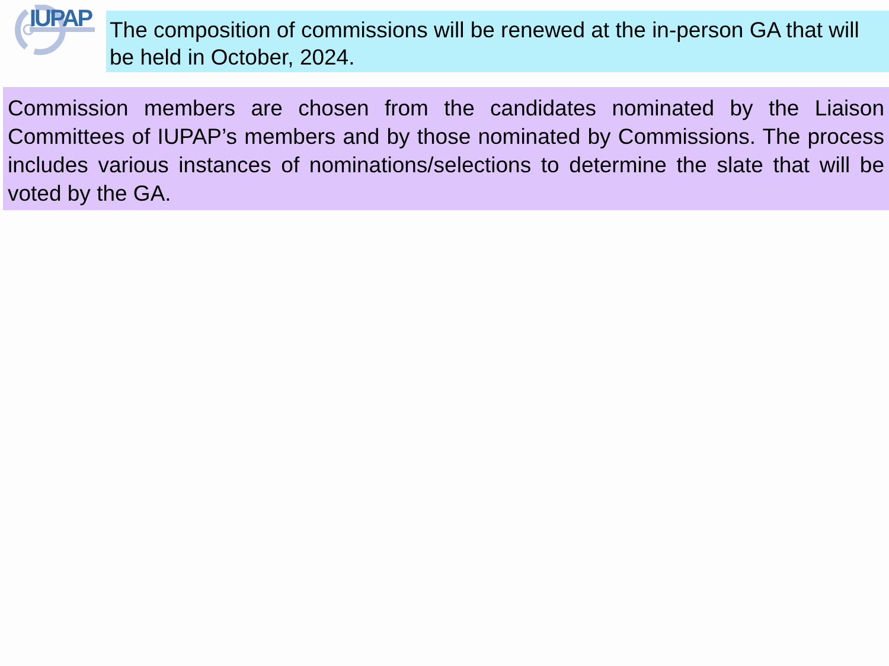IUPAP
The composition of commissions will be renewed at the in-person GA that will be held in October, 2024.
Commission members are chosen from the candidates nominated by the Liaison Committees of IUPAP’s members and by those nominated by Commissions. The process includes various instances of nominations/selections to determine the slate that will be voted by the GA.